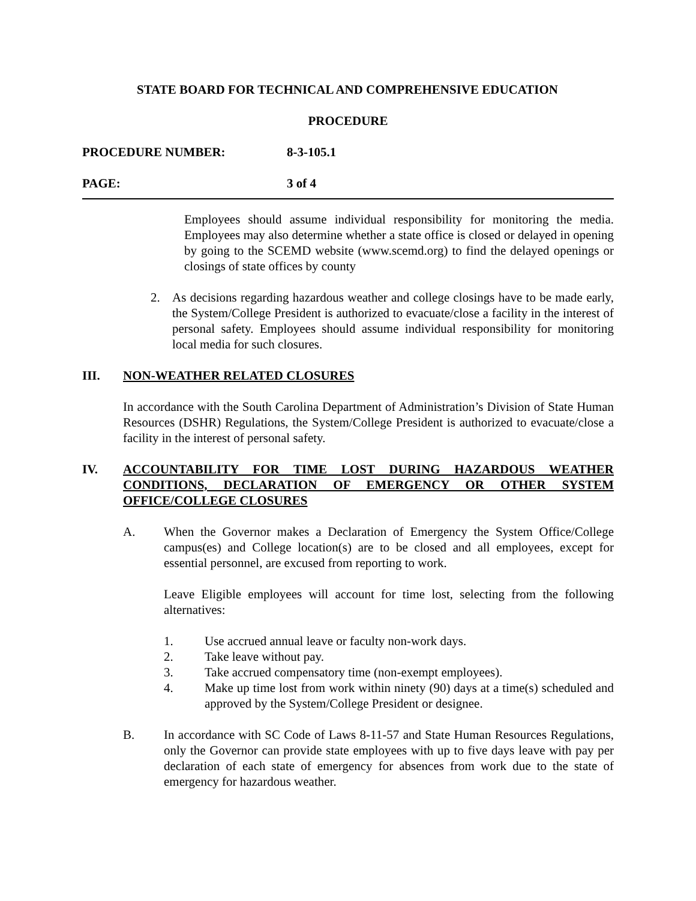STATE BOARD FOR TECHNICAL AND COMPREHENSIVE EDUCATION
PROCEDURE
PROCEDURE NUMBER: 8-3-105.1
PAGE: 3 of 4
Employees should assume individual responsibility for monitoring the media. Employees may also determine whether a state office is closed or delayed in opening by going to the SCEMD website (www.scemd.org) to find the delayed openings or closings of state offices by county
2. As decisions regarding hazardous weather and college closings have to be made early, the System/College President is authorized to evacuate/close a facility in the interest of personal safety. Employees should assume individual responsibility for monitoring local media for such closures.
III. NON-WEATHER RELATED CLOSURES
In accordance with the South Carolina Department of Administration’s Division of State Human Resources (DSHR) Regulations, the System/College President is authorized to evacuate/close a facility in the interest of personal safety.
IV. ACCOUNTABILITY FOR TIME LOST DURING HAZARDOUS WEATHER CONDITIONS, DECLARATION OF EMERGENCY OR OTHER SYSTEM OFFICE/COLLEGE CLOSURES
A. When the Governor makes a Declaration of Emergency the System Office/College campus(es) and College location(s) are to be closed and all employees, except for essential personnel, are excused from reporting to work.
Leave Eligible employees will account for time lost, selecting from the following alternatives:
1. Use accrued annual leave or faculty non-work days.
2. Take leave without pay.
3. Take accrued compensatory time (non-exempt employees).
4. Make up time lost from work within ninety (90) days at a time(s) scheduled and approved by the System/College President or designee.
B. In accordance with SC Code of Laws 8-11-57 and State Human Resources Regulations, only the Governor can provide state employees with up to five days leave with pay per declaration of each state of emergency for absences from work due to the state of emergency for hazardous weather.